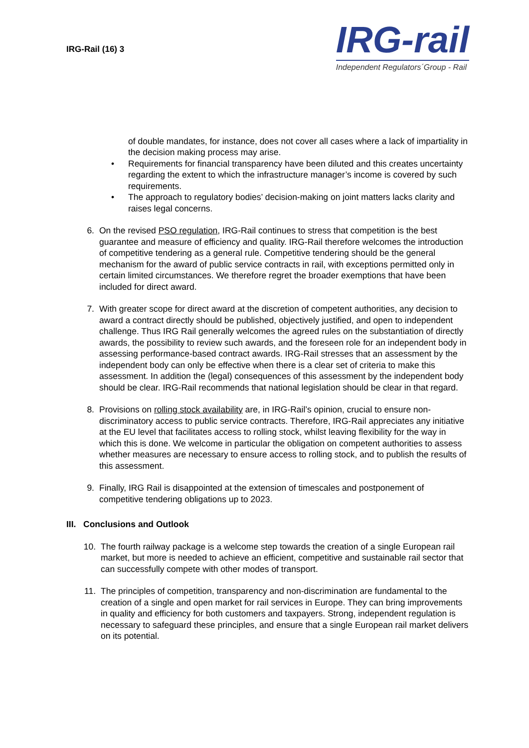IRG-Rail (16) 3
IRG-rail
Independent Regulators´Group - Rail
of double mandates, for instance, does not cover all cases where a lack of impartiality in the decision making process may arise.
• Requirements for financial transparency have been diluted and this creates uncertainty regarding the extent to which the infrastructure manager’s income is covered by such requirements.
• The approach to regulatory bodies’ decision-making on joint matters lacks clarity and raises legal concerns.
6. On the revised PSO regulation, IRG-Rail continues to stress that competition is the best guarantee and measure of efficiency and quality. IRG-Rail therefore welcomes the introduction of competitive tendering as a general rule. Competitive tendering should be the general mechanism for the award of public service contracts in rail, with exceptions permitted only in certain limited circumstances. We therefore regret the broader exemptions that have been included for direct award.
7. With greater scope for direct award at the discretion of competent authorities, any decision to award a contract directly should be published, objectively justified, and open to independent challenge. Thus IRG Rail generally welcomes the agreed rules on the substantiation of directly awards, the possibility to review such awards, and the foreseen role for an independent body in assessing performance-based contract awards. IRG-Rail stresses that an assessment by the independent body can only be effective when there is a clear set of criteria to make this assessment. In addition the (legal) consequences of this assessment by the independent body should be clear. IRG-Rail recommends that national legislation should be clear in that regard.
8. Provisions on rolling stock availability are, in IRG-Rail’s opinion, crucial to ensure non-discriminatory access to public service contracts. Therefore, IRG-Rail appreciates any initiative at the EU level that facilitates access to rolling stock, whilst leaving flexibility for the way in which this is done. We welcome in particular the obligation on competent authorities to assess whether measures are necessary to ensure access to rolling stock, and to publish the results of this assessment.
9. Finally, IRG Rail is disappointed at the extension of timescales and postponement of competitive tendering obligations up to 2023.
III. Conclusions and Outlook
10. The fourth railway package is a welcome step towards the creation of a single European rail market, but more is needed to achieve an efficient, competitive and sustainable rail sector that can successfully compete with other modes of transport.
11. The principles of competition, transparency and non-discrimination are fundamental to the creation of a single and open market for rail services in Europe. They can bring improvements in quality and efficiency for both customers and taxpayers. Strong, independent regulation is necessary to safeguard these principles, and ensure that a single European rail market delivers on its potential.